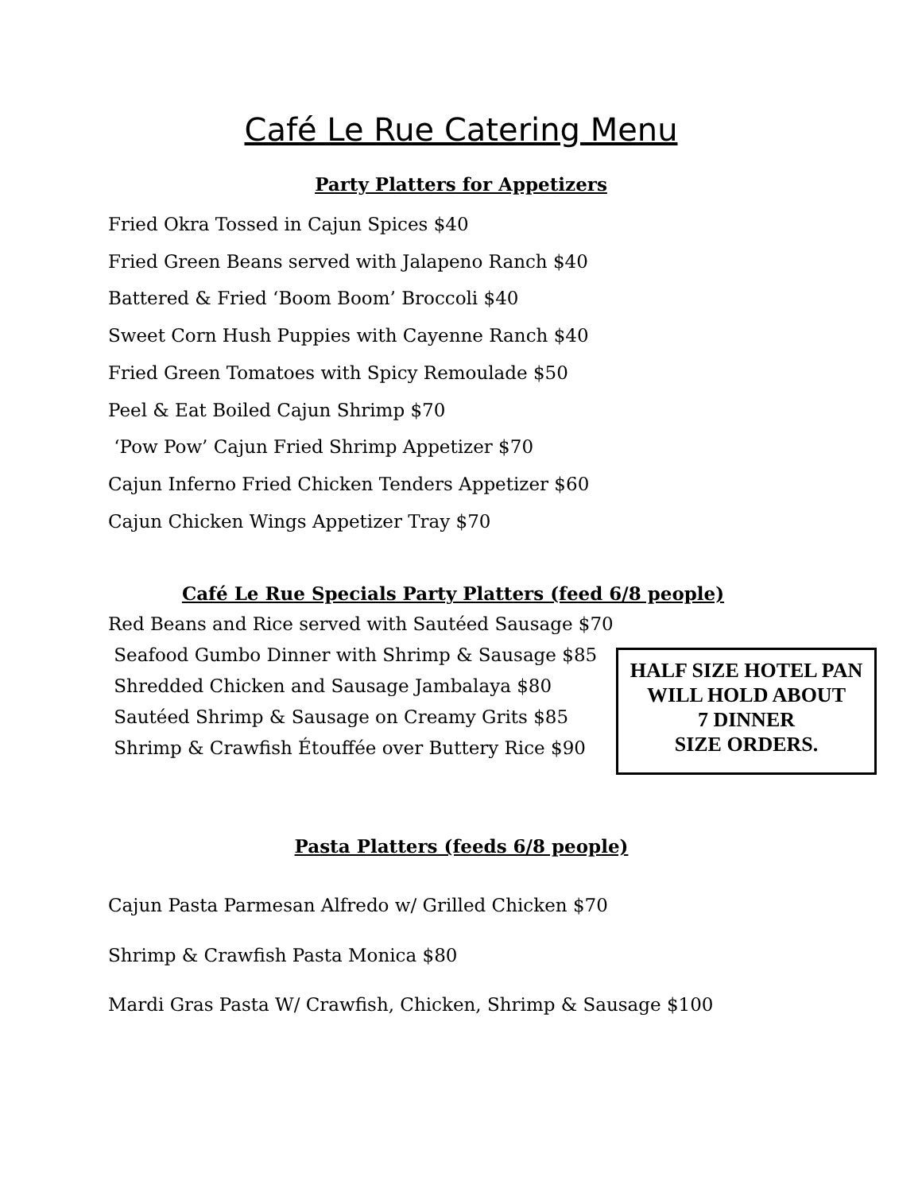Café Le Rue Catering Menu
Party Platters for Appetizers
Fried Okra Tossed in Cajun Spices $40
Fried Green Beans served with Jalapeno Ranch $40
Battered & Fried ‘Boom Boom’ Broccoli $40
Sweet Corn Hush Puppies with Cayenne Ranch $40
Fried Green Tomatoes with Spicy Remoulade $50
Peel & Eat Boiled Cajun Shrimp $70
‘Pow Pow’ Cajun Fried Shrimp Appetizer $70
Cajun Inferno Fried Chicken Tenders Appetizer $60
Cajun Chicken Wings Appetizer Tray $70
Café Le Rue Specials Party Platters (feed 6/8 people)
Red Beans and Rice served with Sautéed Sausage $70
Seafood Gumbo Dinner with Shrimp & Sausage $85
Shredded Chicken and Sausage Jambalaya $80
Sautéed Shrimp & Sausage on Creamy Grits $85
Shrimp & Crawfish Étouffée over Buttery Rice $90
HALF SIZE HOTEL PAN
WILL HOLD ABOUT
7 DINNER
SIZE ORDERS.
Pasta Platters (feeds 6/8 people)
Cajun Pasta Parmesan Alfredo w/ Grilled Chicken $70
Shrimp & Crawfish Pasta Monica $80
Mardi Gras Pasta W/ Crawfish, Chicken, Shrimp & Sausage $100